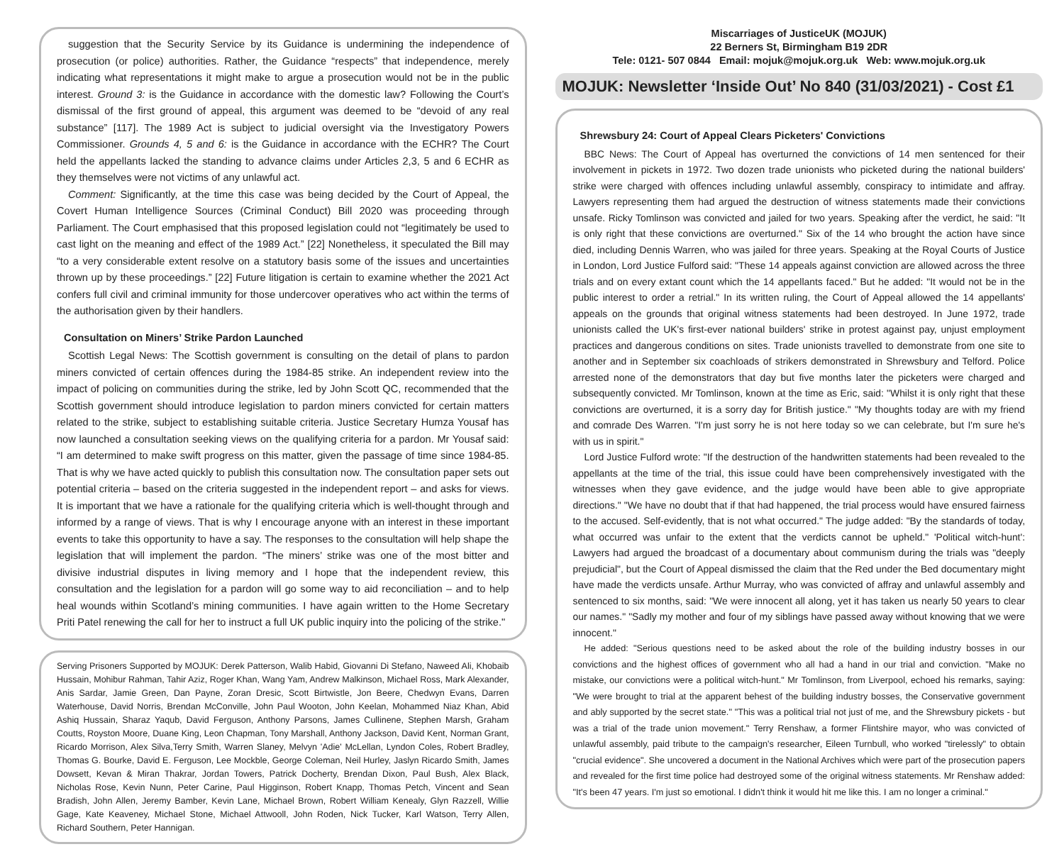suggestion that the Security Service by its Guidance is undermining the independence of prosecution (or police) authorities. Rather, the Guidance “respects” that independence, merely indicating what representations it might make to argue a prosecution would not be in the public interest. Ground 3: is the Guidance in accordance with the domestic law? Following the Court’s dismissal of the first ground of appeal, this argument was deemed to be “devoid of any real substance” [117]. The 1989 Act is subject to judicial oversight via the Investigatory Powers Commissioner. Grounds 4, 5 and 6: is the Guidance in accordance with the ECHR? The Court held the appellants lacked the standing to advance claims under Articles 2,3, 5 and 6 ECHR as they themselves were not victims of any unlawful act.
Comment: Significantly, at the time this case was being decided by the Court of Appeal, the Covert Human Intelligence Sources (Criminal Conduct) Bill 2020 was proceeding through Parliament. The Court emphasised that this proposed legislation could not “legitimately be used to cast light on the meaning and effect of the 1989 Act.” [22] Nonetheless, it speculated the Bill may “to a very considerable extent resolve on a statutory basis some of the issues and uncertainties thrown up by these proceedings.” [22] Future litigation is certain to examine whether the 2021 Act confers full civil and criminal immunity for those undercover operatives who act within the terms of the authorisation given by their handlers.
Consultation on Miners’ Strike Pardon Launched
Scottish Legal News: The Scottish government is consulting on the detail of plans to pardon miners convicted of certain offences during the 1984-85 strike. An independent review into the impact of policing on communities during the strike, led by John Scott QC, recommended that the Scottish government should introduce legislation to pardon miners convicted for certain matters related to the strike, subject to establishing suitable criteria. Justice Secretary Humza Yousaf has now launched a consultation seeking views on the qualifying criteria for a pardon. Mr Yousaf said: “I am determined to make swift progress on this matter, given the passage of time since 1984-85. That is why we have acted quickly to publish this consultation now. The consultation paper sets out potential criteria – based on the criteria suggested in the independent report – and asks for views. It is important that we have a rationale for the qualifying criteria which is well-thought through and informed by a range of views. That is why I encourage anyone with an interest in these important events to take this opportunity to have a say. The responses to the consultation will help shape the legislation that will implement the pardon. “The miners’ strike was one of the most bitter and divisive industrial disputes in living memory and I hope that the independent review, this consultation and the legislation for a pardon will go some way to aid reconciliation – and to help heal wounds within Scotland’s mining communities. I have again written to the Home Secretary Priti Patel renewing the call for her to instruct a full UK public inquiry into the policing of the strike."
Serving Prisoners Supported by MOJUK: Derek Patterson, Walib Habid, Giovanni Di Stefano, Naweed Ali, Khobaib Hussain, Mohibur Rahman, Tahir Aziz, Roger Khan, Wang Yam, Andrew Malkinson, Michael Ross, Mark Alexander, Anis Sardar, Jamie Green, Dan Payne, Zoran Dresic, Scott Birtwistle, Jon Beere, Chedwyn Evans, Darren Waterhouse, David Norris, Brendan McConville, John Paul Wooton, John Keelan, Mohammed Niaz Khan, Abid Ashiq Hussain, Sharaz Yaqub, David Ferguson, Anthony Parsons, James Cullinene, Stephen Marsh, Graham Coutts, Royston Moore, Duane King, Leon Chapman, Tony Marshall, Anthony Jackson, David Kent, Norman Grant, Ricardo Morrison, Alex Silva,Terry Smith, Warren Slaney, Melvyn 'Adie' McLellan, Lyndon Coles, Robert Bradley, Thomas G. Bourke, David E. Ferguson, Lee Mockble, George Coleman, Neil Hurley, Jaslyn Ricardo Smith, James Dowsett, Kevan & Miran Thakrar, Jordan Towers, Patrick Docherty, Brendan Dixon, Paul Bush, Alex Black, Nicholas Rose, Kevin Nunn, Peter Carine, Paul Higginson, Robert Knapp, Thomas Petch, Vincent and Sean Bradish, John Allen, Jeremy Bamber, Kevin Lane, Michael Brown, Robert William Kenealy, Glyn Razzell, Willie Gage, Kate Keaveney, Michael Stone, Michael Attwooll, John Roden, Nick Tucker, Karl Watson, Terry Allen, Richard Southern, Peter Hannigan.
Miscarriages of JusticeUK (MOJUK)
22 Berners St, Birmingham B19 2DR
Tele: 0121- 507 0844 Email: mojuk@mojuk.org.uk Web: www.mojuk.org.uk
MOJUK: Newsletter ‘Inside Out’ No 840 (31/03/2021) - Cost £1
Shrewsbury 24: Court of Appeal Clears Picketers' Convictions
BBC News: The Court of Appeal has overturned the convictions of 14 men sentenced for their involvement in pickets in 1972. Two dozen trade unionists who picketed during the national builders' strike were charged with offences including unlawful assembly, conspiracy to intimidate and affray. Lawyers representing them had argued the destruction of witness statements made their convictions unsafe. Ricky Tomlinson was convicted and jailed for two years. Speaking after the verdict, he said: "It is only right that these convictions are overturned." Six of the 14 who brought the action have since died, including Dennis Warren, who was jailed for three years. Speaking at the Royal Courts of Justice in London, Lord Justice Fulford said: "These 14 appeals against conviction are allowed across the three trials and on every extant count which the 14 appellants faced." But he added: "It would not be in the public interest to order a retrial." In its written ruling, the Court of Appeal allowed the 14 appellants' appeals on the grounds that original witness statements had been destroyed. In June 1972, trade unionists called the UK's first-ever national builders' strike in protest against pay, unjust employment practices and dangerous conditions on sites. Trade unionists travelled to demonstrate from one site to another and in September six coachloads of strikers demonstrated in Shrewsbury and Telford. Police arrested none of the demonstrators that day but five months later the picketers were charged and subsequently convicted. Mr Tomlinson, known at the time as Eric, said: "Whilst it is only right that these convictions are overturned, it is a sorry day for British justice." "My thoughts today are with my friend and comrade Des Warren. "I'm just sorry he is not here today so we can celebrate, but I'm sure he's with us in spirit."
Lord Justice Fulford wrote: "If the destruction of the handwritten statements had been revealed to the appellants at the time of the trial, this issue could have been comprehensively investigated with the witnesses when they gave evidence, and the judge would have been able to give appropriate directions." "We have no doubt that if that had happened, the trial process would have ensured fairness to the accused. Self-evidently, that is not what occurred." The judge added: "By the standards of today, what occurred was unfair to the extent that the verdicts cannot be upheld." 'Political witch-hunt': Lawyers had argued the broadcast of a documentary about communism during the trials was "deeply prejudicial", but the Court of Appeal dismissed the claim that the Red under the Bed documentary might have made the verdicts unsafe. Arthur Murray, who was convicted of affray and unlawful assembly and sentenced to six months, said: "We were innocent all along, yet it has taken us nearly 50 years to clear our names." "Sadly my mother and four of my siblings have passed away without knowing that we were innocent."
He added: "Serious questions need to be asked about the role of the building industry bosses in our convictions and the highest offices of government who all had a hand in our trial and conviction. "Make no mistake, our convictions were a political witch-hunt." Mr Tomlinson, from Liverpool, echoed his remarks, saying: "We were brought to trial at the apparent behest of the building industry bosses, the Conservative government and ably supported by the secret state." "This was a political trial not just of me, and the Shrewsbury pickets - but was a trial of the trade union movement." Terry Renshaw, a former Flintshire mayor, who was convicted of unlawful assembly, paid tribute to the campaign's researcher, Eileen Turnbull, who worked "tirelessly" to obtain "crucial evidence". She uncovered a document in the National Archives which were part of the prosecution papers and revealed for the first time police had destroyed some of the original witness statements. Mr Renshaw added: "It's been 47 years. I'm just so emotional. I didn't think it would hit me like this. I am no longer a criminal."